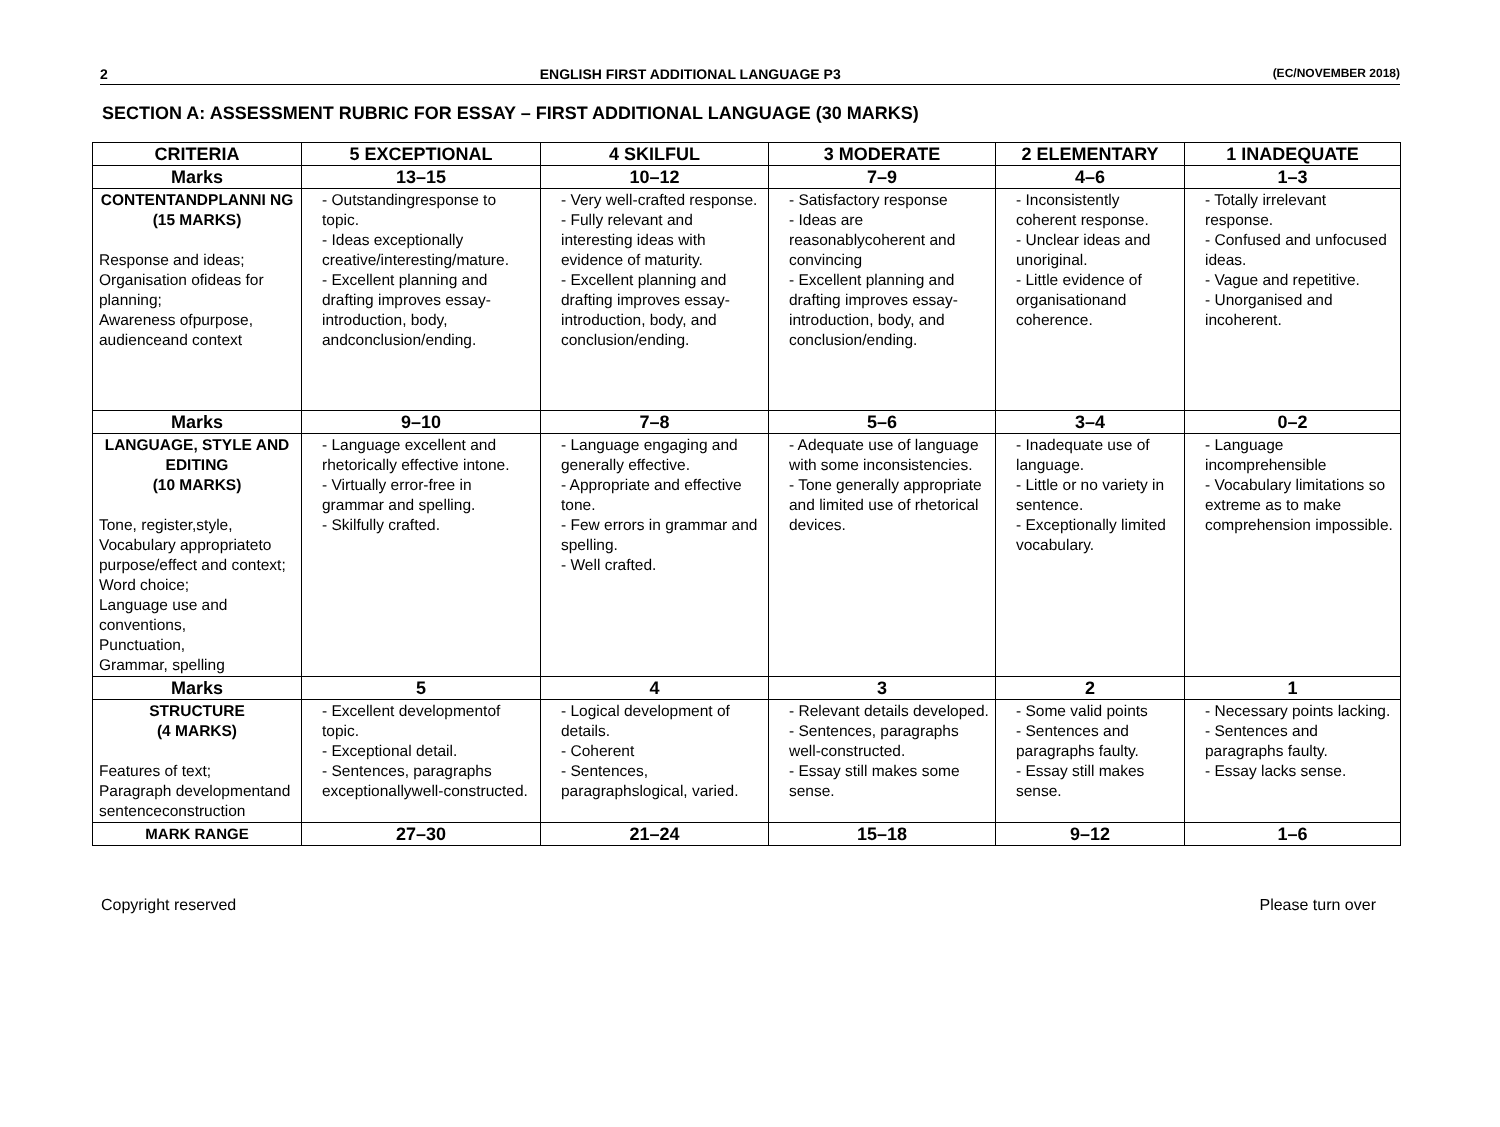2 ENGLISH FIRST ADDITIONAL LANGUAGE P3 (EC/NOVEMBER 2018)
SECTION A: ASSESSMENT RUBRIC FOR ESSAY – FIRST ADDITIONAL LANGUAGE (30 MARKS)
| CRITERIA | 5 EXCEPTIONAL | 4 SKILFUL | 3 MODERATE | 2 ELEMENTARY | 1 INADEQUATE |
| --- | --- | --- | --- | --- | --- |
| Marks | 13–15 | 10–12 | 7–9 | 4–6 | 1–3 |
| CONTENTANDPLANNI NG (15 MARKS) Response and ideas; Organisation ofideas for planning; Awareness ofpurpose, audienceand context | - Outstandingresponse to topic. - Ideas exceptionally creative/interesting/mature. - Excellent planning and drafting improves essay- introduction, body, andconclusion/ending. | - Very well-crafted response. - Fully relevant and interesting ideas with evidence of maturity. - Excellent planning and drafting improves essay- introduction, body, and conclusion/ending. | - Satisfactory response - Ideas are reasonablycoherent and convincing - Excellent planning and drafting improves essay- introduction, body, and conclusion/ending. | - Inconsistently coherent response. - Unclear ideas and unoriginal. - Little evidence of organisationand coherence. | - Totally irrelevant response. - Confused and unfocused ideas. - Vague and repetitive. - Unorganised and incoherent. |
| Marks | 9–10 | 7–8 | 5–6 | 3–4 | 0–2 |
| LANGUAGE, STYLE AND EDITING (10 MARKS) Tone, register,style, Vocabulary appropriateto purpose/effect and context; Word choice; Language use and conventions, Punctuation, Grammar, spelling | - Language excellent and rhetorically effective intone. - Virtually error-free in grammar and spelling. - Skilfully crafted. | - Language engaging and generally effective. - Appropriate and effective tone. - Few errors in grammar and spelling. - Well crafted. | - Adequate use of language with some inconsistencies. - Tone generally appropriate and limited use of rhetorical devices. | - Inadequate use of language. - Little or no variety in sentence. - Exceptionally limited vocabulary. | - Language incomprehensible - Vocabulary limitations so extreme as to make comprehension impossible. |
| Marks | 5 | 4 | 3 | 2 | 1 |
| STRUCTURE (4 MARKS) Features of text; Paragraph developmentand sentenceconstruction | - Excellent developmentof topic. - Exceptional detail. - Sentences, paragraphs exceptionallywell-constructed. | - Logical development of details. - Coherent - Sentences, paragraphslogical, varied. | - Relevant details developed. - Sentences, paragraphs well-constructed. - Essay still makes some sense. | - Some valid points - Sentences and paragraphs faulty. - Essay still makes sense. | - Necessary points lacking. - Sentences and paragraphs faulty. - Essay lacks sense. |
| MARK RANGE | 27–30 | 21–24 | 15–18 | 9–12 | 1–6 |
Copyright reserved Please turn over